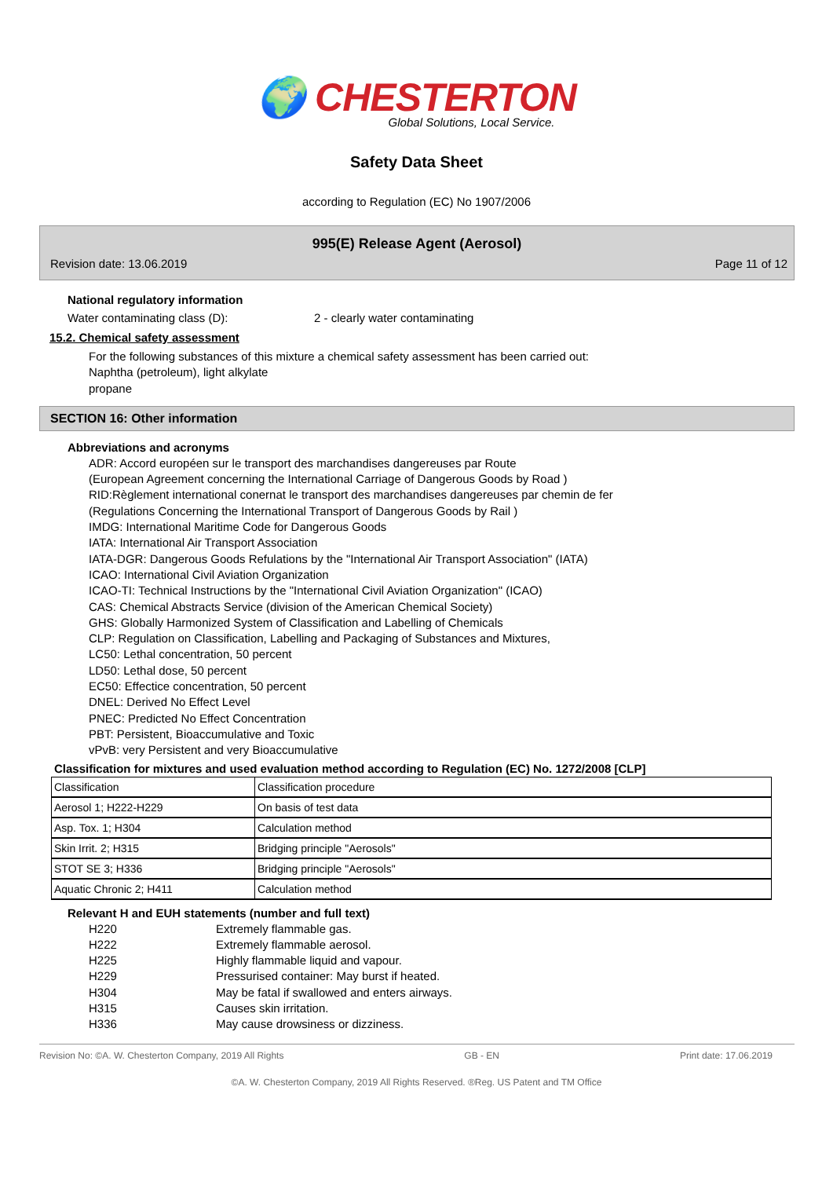🌍 CHESTERTON
Global Solutions, Local Service.
Safety Data Sheet
according to Regulation (EC) No 1907/2006
995(E) Release Agent (Aerosol)
Revision date: 13.06.2019 Page 11 of 12
National regulatory information
Water contaminating class (D): 2 - clearly water contaminating
15.2. Chemical safety assessment
For the following substances of this mixture a chemical safety assessment has been carried out:
Naphtha (petroleum), light alkylate
propane
SECTION 16: Other information
Abbreviations and acronyms
ADR: Accord européen sur le transport des marchandises dangereuses par Route
(European Agreement concerning the International Carriage of Dangerous Goods by Road )
RID:Règlement international conernat le transport des marchandises dangereuses par chemin de fer
(Regulations Concerning the International Transport of Dangerous Goods by Rail )
IMDG: International Maritime Code for Dangerous Goods
IATA: International Air Transport Association
IATA-DGR: Dangerous Goods Refulations by the "International Air Transport Association" (IATA)
ICAO: International Civil Aviation Organization
ICAO-TI: Technical Instructions by the "International Civil Aviation Organization" (ICAO)
CAS: Chemical Abstracts Service (division of the American Chemical Society)
GHS: Globally Harmonized System of Classification and Labelling of Chemicals
CLP: Regulation on Classification, Labelling and Packaging of Substances and Mixtures,
LC50: Lethal concentration, 50 percent
LD50: Lethal dose, 50 percent
EC50: Effectice concentration, 50 percent
DNEL: Derived No Effect Level
PNEC: Predicted No Effect Concentration
PBT: Persistent, Bioaccumulative and Toxic
vPvB: very Persistent and very Bioaccumulative
Classification for mixtures and used evaluation method according to Regulation (EC) No. 1272/2008 [CLP]
| Classification | Classification procedure |
| Aerosol 1; H222-H229 | On basis of test data |
| Asp. Tox. 1; H304 | Calculation method |
| Skin Irrit. 2; H315 | Bridging principle "Aerosols" |
| STOT SE 3; H336 | Bridging principle "Aerosols" |
| Aquatic Chronic 2; H411 | Calculation method |
Relevant H and EUH statements (number and full text)
H220 Extremely flammable gas.
H222 Extremely flammable aerosol.
H225 Highly flammable liquid and vapour.
H229 Pressurised container: May burst if heated.
H304 May be fatal if swallowed and enters airways.
H315 Causes skin irritation.
H336 May cause drowsiness or dizziness.
Revision No: ©A. W. Chesterton Company, 2019 All Rights GB - EN Print date: 17.06.2019
©A. W. Chesterton Company, 2019 All Rights Reserved. ®Reg. US Patent and TM Office